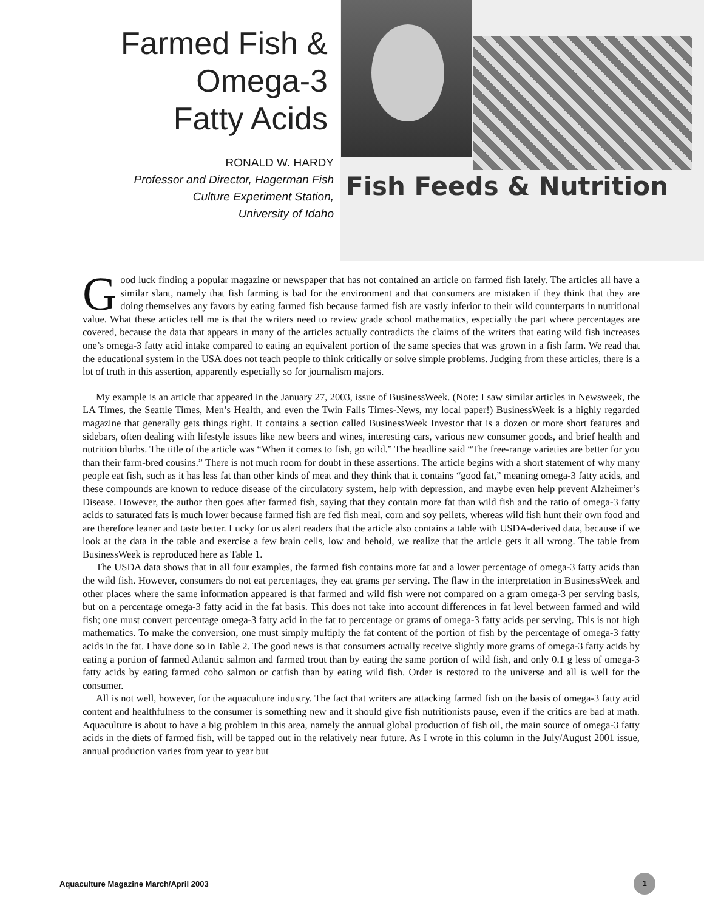Farmed Fish &
Omega-3
Fatty Acids
RONALD W. HARDY
Professor and Director, Hagerman Fish
Culture Experiment Station,
University of Idaho
Fish Feeds & Nutrition
Good luck finding a popular magazine or newspaper that has not contained an article on farmed fish lately. The articles all have a similar slant, namely that fish farming is bad for the environment and that consumers are mistaken if they think that they are doing themselves any favors by eating farmed fish because farmed fish are vastly inferior to their wild counterparts in nutritional value. What these articles tell me is that the writers need to review grade school mathematics, especially the part where percentages are covered, because the data that appears in many of the articles actually contradicts the claims of the writers that eating wild fish increases one’s omega-3 fatty acid intake compared to eating an equivalent portion of the same species that was grown in a fish farm. We read that the educational system in the USA does not teach people to think critically or solve simple problems. Judging from these articles, there is a lot of truth in this assertion, apparently especially so for journalism majors.
My example is an article that appeared in the January 27, 2003, issue of BusinessWeek. (Note: I saw similar articles in Newsweek, the LA Times, the Seattle Times, Men’s Health, and even the Twin Falls Times-News, my local paper!) BusinessWeek is a highly regarded magazine that generally gets things right. It contains a section called BusinessWeek Investor that is a dozen or more short features and sidebars, often dealing with lifestyle issues like new beers and wines, interesting cars, various new consumer goods, and brief health and nutrition blurbs. The title of the article was “When it comes to fish, go wild.” The headline said “The free-range varieties are better for you than their farm-bred cousins.” There is not much room for doubt in these assertions. The article begins with a short statement of why many people eat fish, such as it has less fat than other kinds of meat and they think that it contains “good fat,” meaning omega-3 fatty acids, and these compounds are known to reduce disease of the circulatory system, help with depression, and maybe even help prevent Alzheimer’s Disease. However, the author then goes after farmed fish, saying that they contain more fat than wild fish and the ratio of omega-3 fatty acids to saturated fats is much lower because farmed fish are fed fish meal, corn and soy pellets, whereas wild fish hunt their own food and are therefore leaner and taste better. Lucky for us alert readers that the article also contains a table with USDA-derived data, because if we look at the data in the table and exercise a few brain cells, low and behold, we realize that the article gets it all wrong. The table from BusinessWeek is reproduced here as Table 1.
The USDA data shows that in all four examples, the farmed fish contains more fat and a lower percentage of omega-3 fatty acids than the wild fish. However, consumers do not eat percentages, they eat grams per serving. The flaw in the interpretation in BusinessWeek and other places where the same information appeared is that farmed and wild fish were not compared on a gram omega-3 per serving basis, but on a percentage omega-3 fatty acid in the fat basis. This does not take into account differences in fat level between farmed and wild fish; one must convert percentage omega-3 fatty acid in the fat to percentage or grams of omega-3 fatty acids per serving. This is not high mathematics. To make the conversion, one must simply multiply the fat content of the portion of fish by the percentage of omega-3 fatty acids in the fat. I have done so in Table 2. The good news is that consumers actually receive slightly more grams of omega-3 fatty acids by eating a portion of farmed Atlantic salmon and farmed trout than by eating the same portion of wild fish, and only 0.1 g less of omega-3 fatty acids by eating farmed coho salmon or catfish than by eating wild fish. Order is restored to the universe and all is well for the consumer.
All is not well, however, for the aquaculture industry. The fact that writers are attacking farmed fish on the basis of omega-3 fatty acid content and healthfulness to the consumer is something new and it should give fish nutritionists pause, even if the critics are bad at math. Aquaculture is about to have a big problem in this area, namely the annual global production of fish oil, the main source of omega-3 fatty acids in the diets of farmed fish, will be tapped out in the relatively near future. As I wrote in this column in the July/August 2001 issue, annual production varies from year to year but
Aquaculture Magazine March/April 2003
1